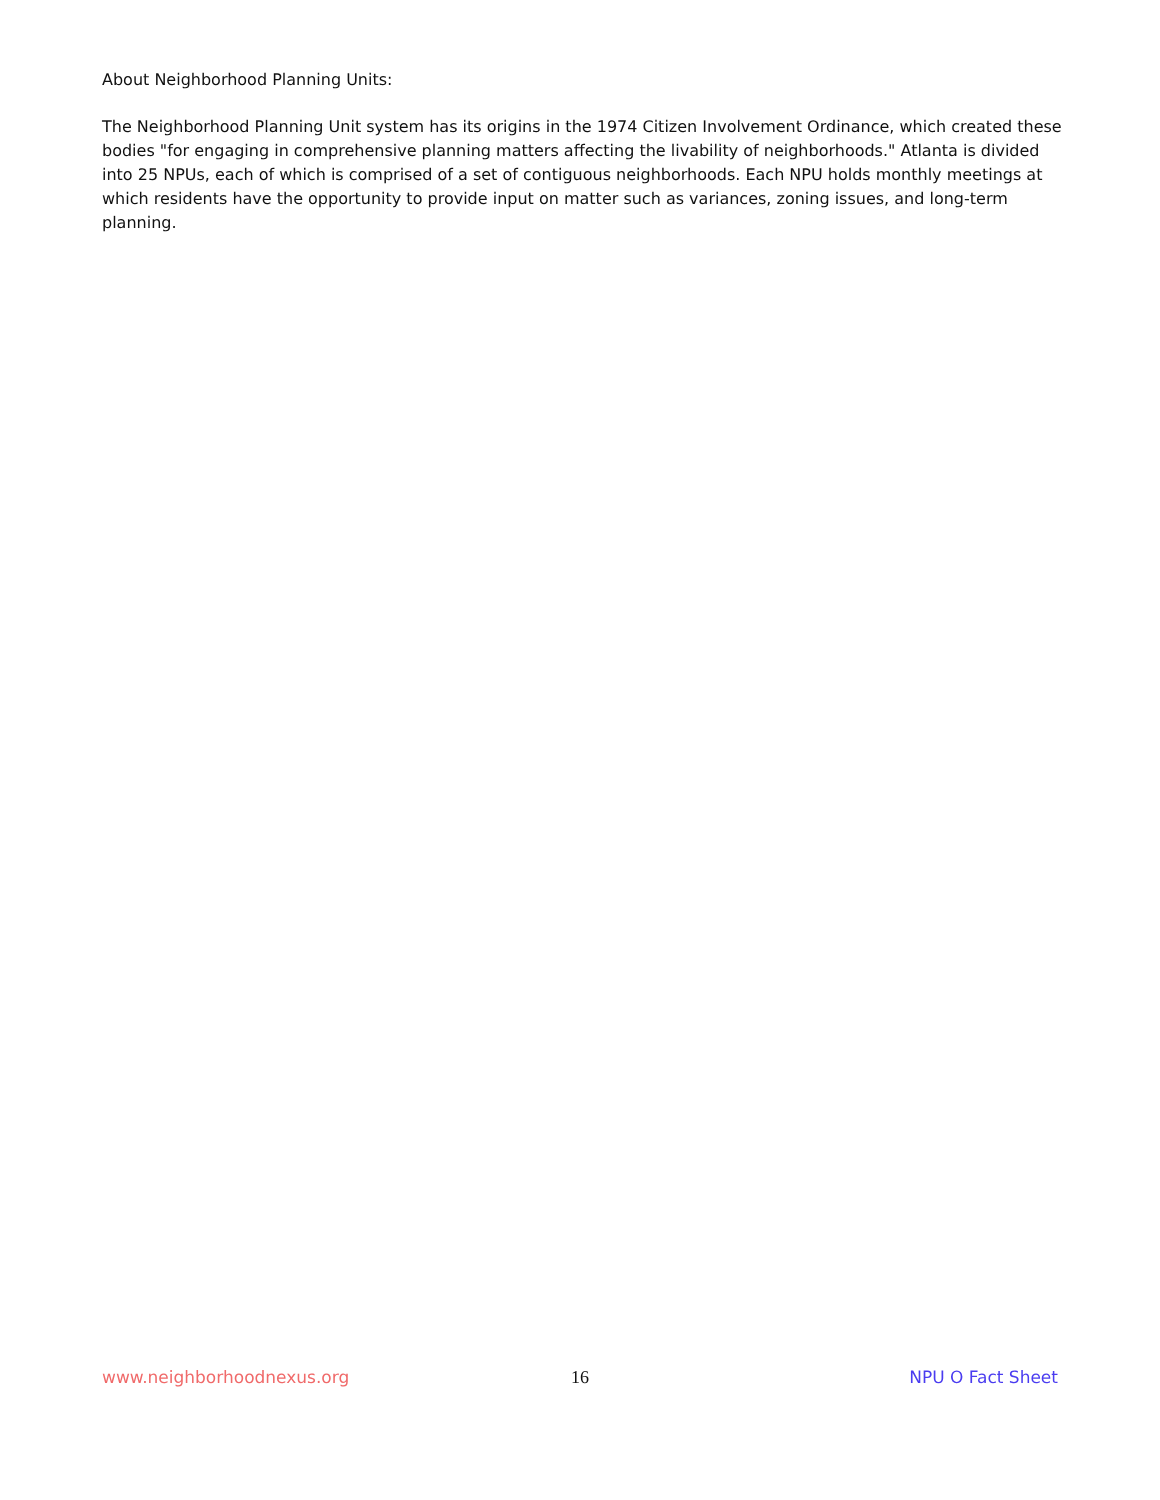About Neighborhood Planning Units:
The Neighborhood Planning Unit system has its origins in the 1974 Citizen Involvement Ordinance, which created these bodies "for engaging in comprehensive planning matters affecting the livability of neighborhoods." Atlanta is divided into 25 NPUs, each of which is comprised of a set of contiguous neighborhoods. Each NPU holds monthly meetings at which residents have the opportunity to provide input on matter such as variances, zoning issues, and long-term planning.
www.neighborhoodnexus.org 16 NPU O Fact Sheet